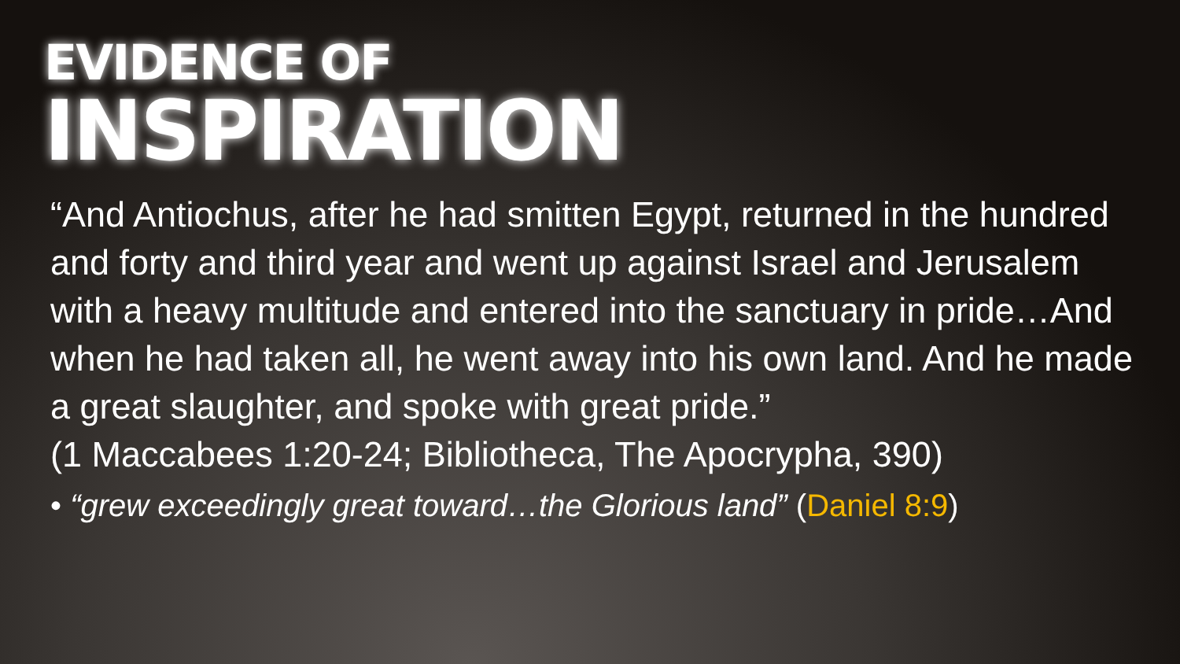EVIDENCE OF
INSPIRATION
“And Antiochus, after he had smitten Egypt, returned in the hundred and forty and third year and went up against Israel and Jerusalem with a heavy multitude and entered into the sanctuary in pride…And when he had taken all, he went away into his own land. And he made a great slaughter, and spoke with great pride.”
(1 Maccabees 1:20-24; Bibliotheca, The Apocrypha, 390)
• “grew exceedingly great toward…the Glorious land” (Daniel 8:9)